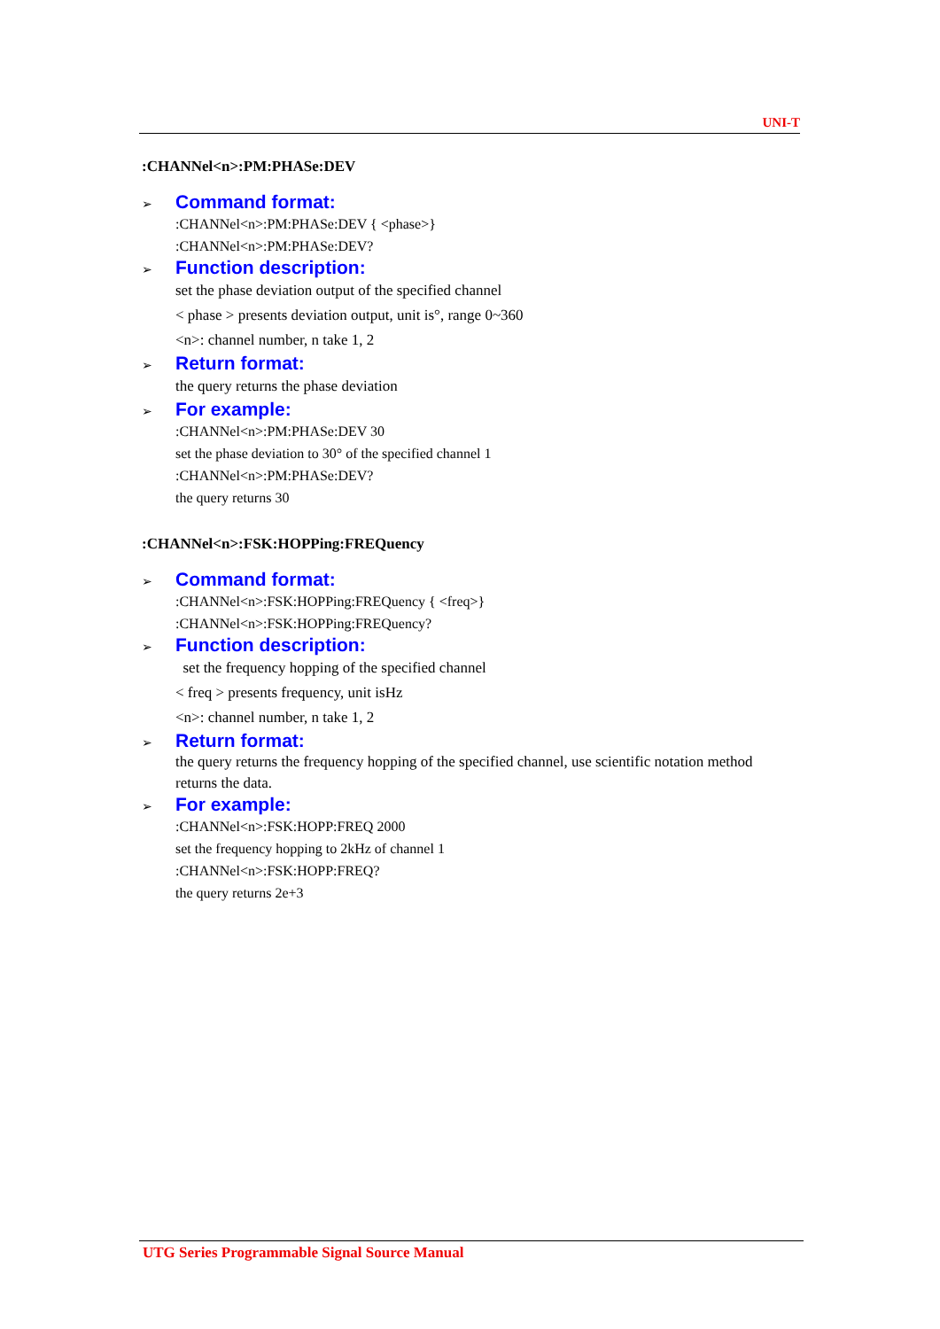UNI-T
:CHANNel<n>:PM:PHASe:DEV
➢ Command format:
:CHANNel<n>:PM:PHASe:DEV { <phase>}
:CHANNel<n>:PM:PHASe:DEV?
➢ Function description:
set the phase deviation output of the specified channel
< phase > presents deviation output, unit is°, range 0~360
<n>: channel number, n take 1, 2
➢ Return format:
the query returns the phase deviation
➢ For example:
:CHANNel<n>:PM:PHASe:DEV 30
set the phase deviation to 30° of the specified channel 1
:CHANNel<n>:PM:PHASe:DEV?
the query returns 30
:CHANNel<n>:FSK:HOPPing:FREQuency
➢ Command format:
:CHANNel<n>:FSK:HOPPing:FREQuency { <freq>}
:CHANNel<n>:FSK:HOPPing:FREQuency?
➢ Function description:
set the frequency hopping of the specified channel
< freq > presents frequency, unit isHz
<n>: channel number, n take 1, 2
➢ Return format:
the query returns the frequency hopping of the specified channel, use scientific notation method returns the data.
➢ For example:
:CHANNel<n>:FSK:HOPP:FREQ 2000
set the frequency hopping to 2kHz of channel 1
:CHANNel<n>:FSK:HOPP:FREQ?
the query returns 2e+3
UTG Series Programmable Signal Source Manual